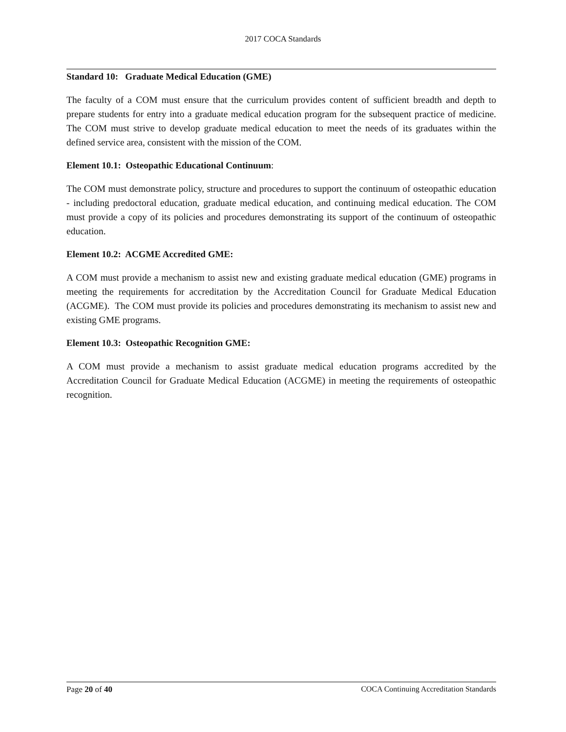2017 COCA Standards
Standard 10: Graduate Medical Education (GME)
The faculty of a COM must ensure that the curriculum provides content of sufficient breadth and depth to prepare students for entry into a graduate medical education program for the subsequent practice of medicine. The COM must strive to develop graduate medical education to meet the needs of its graduates within the defined service area, consistent with the mission of the COM.
Element 10.1: Osteopathic Educational Continuum:
The COM must demonstrate policy, structure and procedures to support the continuum of osteopathic education - including predoctoral education, graduate medical education, and continuing medical education. The COM must provide a copy of its policies and procedures demonstrating its support of the continuum of osteopathic education.
Element 10.2: ACGME Accredited GME:
A COM must provide a mechanism to assist new and existing graduate medical education (GME) programs in meeting the requirements for accreditation by the Accreditation Council for Graduate Medical Education (ACGME). The COM must provide its policies and procedures demonstrating its mechanism to assist new and existing GME programs.
Element 10.3: Osteopathic Recognition GME:
A COM must provide a mechanism to assist graduate medical education programs accredited by the Accreditation Council for Graduate Medical Education (ACGME) in meeting the requirements of osteopathic recognition.
Page 20 of 40 COCA Continuing Accreditation Standards